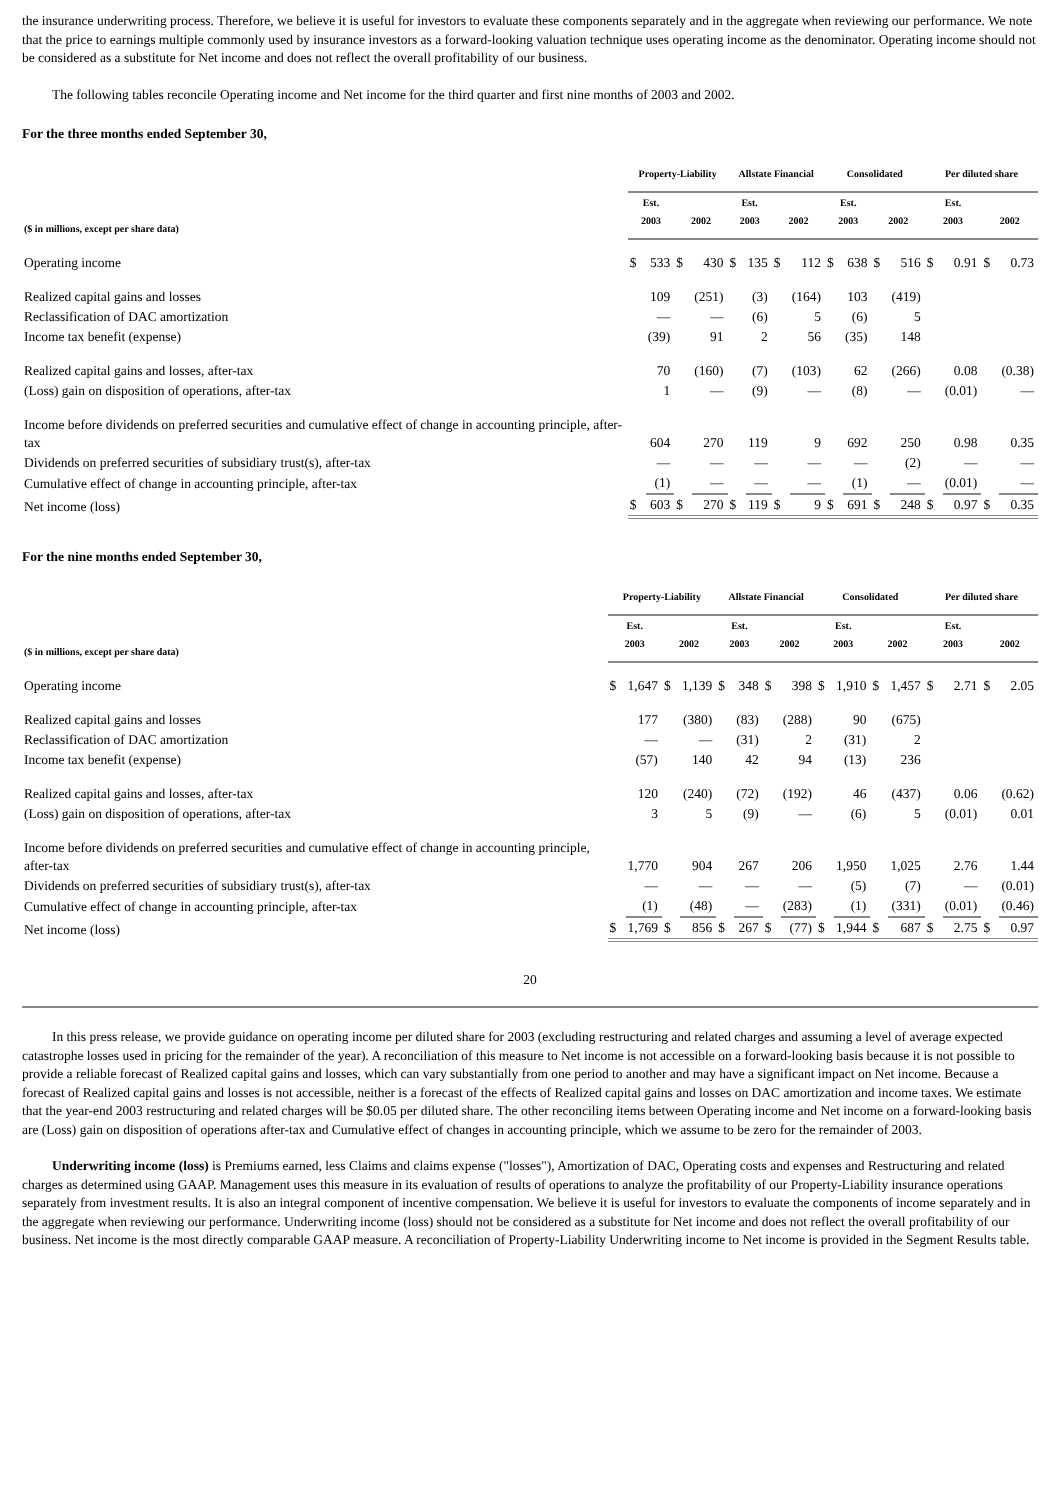the insurance underwriting process. Therefore, we believe it is useful for investors to evaluate these components separately and in the aggregate when reviewing our performance. We note that the price to earnings multiple commonly used by insurance investors as a forward-looking valuation technique uses operating income as the denominator. Operating income should not be considered as a substitute for Net income and does not reflect the overall profitability of our business.
The following tables reconcile Operating income and Net income for the third quarter and first nine months of 2003 and 2002.
For the three months ended September 30,
| | Property-Liability | | | | Allstate Financial | | | | Consolidated | | | | Per diluted share | | | |
| --- | --- | --- | --- | --- | --- | --- | --- | --- | --- | --- | --- | --- | --- | --- | --- | --- |
| ($ in millions, except per share data) | Est. 2003 | | 2002 | | Est. 2003 | | 2002 | | Est. 2003 | | 2002 | | Est. 2003 | | 2002 | |
| Operating income | $ | 533 | $ | 430 | $ | 135 | $ | 112 | $ | 638 | $ | 516 | $ | 0.91 | $ | 0.73 |
| Realized capital gains and losses | | 109 | | (251) | | (3) | | (164) | | 103 | | (419) | | | | |
| Reclassification of DAC amortization | | — | | — | | (6) | | 5 | | (6) | | 5 | | | | |
| Income tax benefit (expense) | | (39) | | 91 | | 2 | | 56 | | (35) | | 148 | | | | |
| Realized capital gains and losses, after-tax | | 70 | | (160) | | (7) | | (103) | | 62 | | (266) | | 0.08 | | (0.38) |
| (Loss) gain on disposition of operations, after-tax | | 1 | | — | | (9) | | — | | (8) | | — | | (0.01) | | — |
| Income before dividends on preferred securities and cumulative effect of change in accounting principle, after-tax | | 604 | | 270 | | 119 | | 9 | | 692 | | 250 | | 0.98 | | 0.35 |
| Dividends on preferred securities of subsidiary trust(s), after-tax | | — | | — | | — | | — | | — | | (2) | | — | | — |
| Cumulative effect of change in accounting principle, after-tax | | (1) | | — | | — | | — | | (1) | | — | | (0.01) | | — |
| Net income (loss) | $ | 603 | $ | 270 | $ | 119 | $ | 9 | $ | 691 | $ | 248 | $ | 0.97 | $ | 0.35 |
For the nine months ended September 30,
| | Property-Liability | | | | Allstate Financial | | | | Consolidated | | | | Per diluted share | | | |
| --- | --- | --- | --- | --- | --- | --- | --- | --- | --- | --- | --- | --- | --- | --- | --- | --- |
| ($ in millions, except per share data) | Est. 2003 | | 2002 | | Est. 2003 | | 2002 | | Est. 2003 | | 2002 | | Est. 2003 | | 2002 | |
| Operating income | $ | 1,647 | $ | 1,139 | $ | 348 | $ | 398 | $ | 1,910 | $ | 1,457 | $ | 2.71 | $ | 2.05 |
| Realized capital gains and losses | | 177 | | (380) | | (83) | | (288) | | 90 | | (675) | | | | |
| Reclassification of DAC amortization | | — | | — | | (31) | | 2 | | (31) | | 2 | | | | |
| Income tax benefit (expense) | | (57) | | 140 | | 42 | | 94 | | (13) | | 236 | | | | |
| Realized capital gains and losses, after-tax | | 120 | | (240) | | (72) | | (192) | | 46 | | (437) | | 0.06 | | (0.62) |
| (Loss) gain on disposition of operations, after-tax | | 3 | | 5 | | (9) | | — | | (6) | | 5 | | (0.01) | | 0.01 |
| Income before dividends on preferred securities and cumulative effect of change in accounting principle, after-tax | | 1,770 | | 904 | | 267 | | 206 | | 1,950 | | 1,025 | | 2.76 | | 1.44 |
| Dividends on preferred securities of subsidiary trust(s), after-tax | | — | | — | | — | | — | | (5) | | (7) | | — | | (0.01) |
| Cumulative effect of change in accounting principle, after-tax | | (1) | | (48) | | — | | (283) | | (1) | | (331) | | (0.01) | | (0.46) |
| Net income (loss) | $ | 1,769 | $ | 856 | $ | 267 | $ | (77) | $ | 1,944 | $ | 687 | $ | 2.75 | $ | 0.97 |
20
In this press release, we provide guidance on operating income per diluted share for 2003 (excluding restructuring and related charges and assuming a level of average expected catastrophe losses used in pricing for the remainder of the year). A reconciliation of this measure to Net income is not accessible on a forward-looking basis because it is not possible to provide a reliable forecast of Realized capital gains and losses, which can vary substantially from one period to another and may have a significant impact on Net income. Because a forecast of Realized capital gains and losses is not accessible, neither is a forecast of the effects of Realized capital gains and losses on DAC amortization and income taxes. We estimate that the year-end 2003 restructuring and related charges will be $0.05 per diluted share. The other reconciling items between Operating income and Net income on a forward-looking basis are (Loss) gain on disposition of operations after-tax and Cumulative effect of changes in accounting principle, which we assume to be zero for the remainder of 2003.
Underwriting income (loss) is Premiums earned, less Claims and claims expense ("losses"), Amortization of DAC, Operating costs and expenses and Restructuring and related charges as determined using GAAP. Management uses this measure in its evaluation of results of operations to analyze the profitability of our Property-Liability insurance operations separately from investment results. It is also an integral component of incentive compensation. We believe it is useful for investors to evaluate the components of income separately and in the aggregate when reviewing our performance. Underwriting income (loss) should not be considered as a substitute for Net income and does not reflect the overall profitability of our business. Net income is the most directly comparable GAAP measure. A reconciliation of Property-Liability Underwriting income to Net income is provided in the Segment Results table.